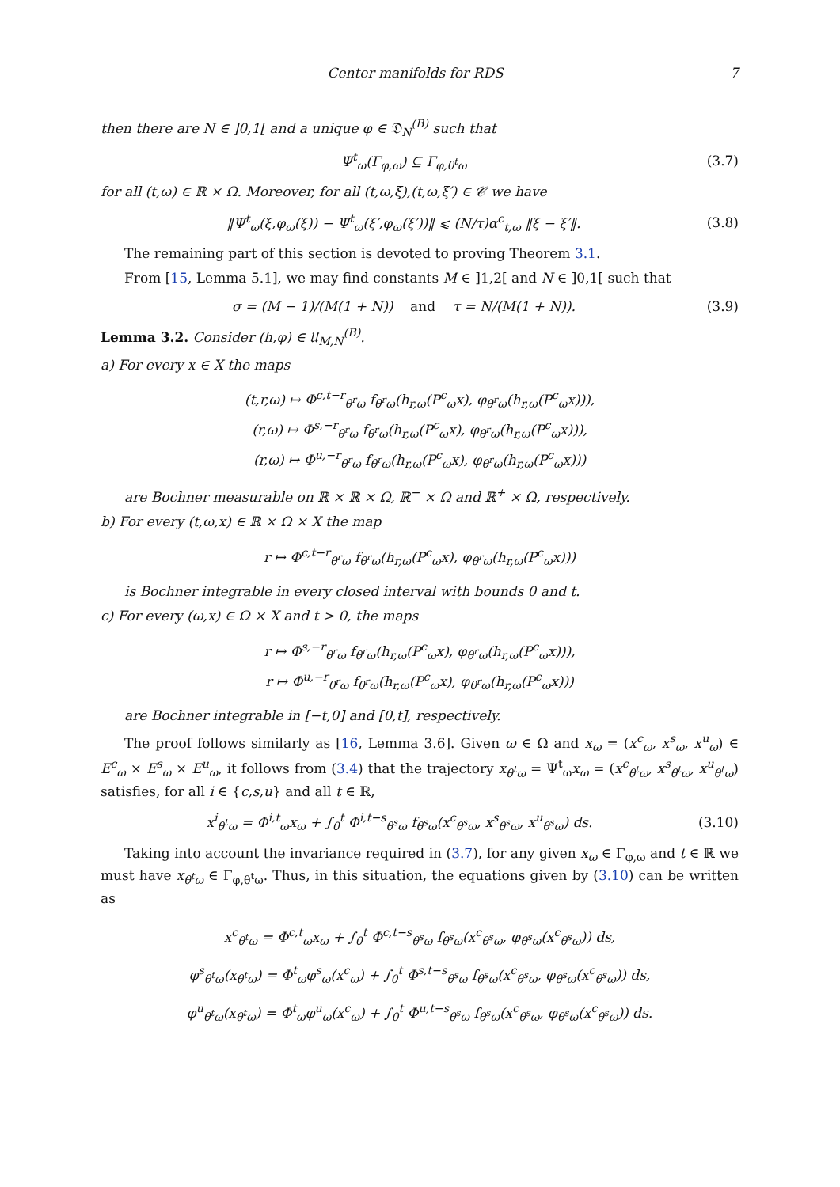Center manifolds for RDS 7
then there are N ∈ ]0,1[ and a unique φ ∈ 𝔇<sub>N</sub><sup>(B)</sup> such that
Ψ<sup>t</sup><sub>ω</sub>(Γ<sub>φ,ω</sub>) ⊆ Γ<sub>φ,θ<sup>t</sup>ω</sub> (3.7)
for all (t,ω) ∈ ℝ × Ω. Moreover, for all (t,ω,ξ),(t,ω,ξ′) ∈ 𝒞 we have
‖Ψ<sup>t</sup><sub>ω</sub>(ξ,φ<sub>ω</sub>(ξ)) − Ψ<sup>t</sup><sub>ω</sub>(ξ′,φ<sub>ω</sub>(ξ′))‖ ⩽ (N/τ)α<sup>c</sup><sub>t,ω</sub> ‖ξ − ξ′‖. (3.8)
The remaining part of this section is devoted to proving Theorem 3.1.
From [15, Lemma 5.1], we may find constants M ∈ ]1,2[ and N ∈ ]0,1[ such that
σ = (M − 1)/(M(1 + N)) and τ = N/(M(1 + N)). (3.9)
Lemma 3.2. Consider (h,φ) ∈ 𝔘<sub>M,N</sub><sup>(B)</sup>.
a) For every x ∈ X the maps
(t,r,ω) ↦ Φ<sup>c,t−r</sup><sub>θ<sup>r</sup>ω</sub> f<sub>θ<sup>r</sup>ω</sub>(h<sub>r,ω</sub>(P<sup>c</sup><sub>ω</sub>x), φ<sub>θ<sup>r</sup>ω</sub>(h<sub>r,ω</sub>(P<sup>c</sup><sub>ω</sub>x))),
(r,ω) ↦ Φ<sup>s,−r</sup><sub>θ<sup>r</sup>ω</sub> f<sub>θ<sup>r</sup>ω</sub>(h<sub>r,ω</sub>(P<sup>c</sup><sub>ω</sub>x), φ<sub>θ<sup>r</sup>ω</sub>(h<sub>r,ω</sub>(P<sup>c</sup><sub>ω</sub>x))),
(r,ω) ↦ Φ<sup>u,−r</sup><sub>θ<sup>r</sup>ω</sub> f<sub>θ<sup>r</sup>ω</sub>(h<sub>r,ω</sub>(P<sup>c</sup><sub>ω</sub>x), φ<sub>θ<sup>r</sup>ω</sub>(h<sub>r,ω</sub>(P<sup>c</sup><sub>ω</sub>x)))
are Bochner measurable on ℝ × ℝ × Ω, ℝ<sup>−</sup> × Ω and ℝ<sup>+</sup> × Ω, respectively.
b) For every (t,ω,x) ∈ ℝ × Ω × X the map
r ↦ Φ<sup>c,t−r</sup><sub>θ<sup>r</sup>ω</sub> f<sub>θ<sup>r</sup>ω</sub>(h<sub>r,ω</sub>(P<sup>c</sup><sub>ω</sub>x), φ<sub>θ<sup>r</sup>ω</sub>(h<sub>r,ω</sub>(P<sup>c</sup><sub>ω</sub>x)))
is Bochner integrable in every closed interval with bounds 0 and t.
c) For every (ω,x) ∈ Ω × X and t > 0, the maps
r ↦ Φ<sup>s,−r</sup><sub>θ<sup>r</sup>ω</sub> f<sub>θ<sup>r</sup>ω</sub>(h<sub>r,ω</sub>(P<sup>c</sup><sub>ω</sub>x), φ<sub>θ<sup>r</sup>ω</sub>(h<sub>r,ω</sub>(P<sup>c</sup><sub>ω</sub>x))),
r ↦ Φ<sup>u,−r</sup><sub>θ<sup>r</sup>ω</sub> f<sub>θ<sup>r</sup>ω</sub>(h<sub>r,ω</sub>(P<sup>c</sup><sub>ω</sub>x), φ<sub>θ<sup>r</sup>ω</sub>(h<sub>r,ω</sub>(P<sup>c</sup><sub>ω</sub>x)))
are Bochner integrable in [−t,0] and [0,t], respectively.
The proof follows similarly as [16, Lemma 3.6]. Given ω ∈ Ω and x<sub>ω</sub> = (x<sup>c</sup><sub>ω</sub>, x<sup>s</sup><sub>ω</sub>, x<sup>u</sup><sub>ω</sub>) ∈ E<sup>c</sup><sub>ω</sub> × E<sup>s</sup><sub>ω</sub> × E<sup>u</sup><sub>ω</sub>, it follows from (3.4) that the trajectory x<sub>θ<sup>t</sup>ω</sub> = Ψ<sup>t</sup><sub>ω</sub>x<sub>ω</sub> = (x<sup>c</sup><sub>θ<sup>t</sup>ω</sub>, x<sup>s</sup><sub>θ<sup>t</sup>ω</sub>, x<sup>u</sup><sub>θ<sup>t</sup>ω</sub>) satisfies, for all i ∈ {c,s,u} and all t ∈ ℝ,
x<sup>i</sup><sub>θ<sup>t</sup>ω</sub> = Φ<sup>i,t</sup><sub>ω</sub>x<sub>ω</sub> + ∫<sub>0</sub><sup>t</sup> Φ<sup>i,t−s</sup><sub>θ<sup>s</sup>ω</sub> f<sub>θ<sup>s</sup>ω</sub>(x<sup>c</sup><sub>θ<sup>s</sup>ω</sub>, x<sup>s</sup><sub>θ<sup>s</sup>ω</sub>, x<sup>u</sup><sub>θ<sup>s</sup>ω</sub>) ds. (3.10)
Taking into account the invariance required in (3.7), for any given x<sub>ω</sub> ∈ Γ<sub>φ,ω</sub> and t ∈ ℝ we must have x<sub>θ<sup>t</sup>ω</sub> ∈ Γ<sub>φ,θ<sup>t</sup>ω</sub>. Thus, in this situation, the equations given by (3.10) can be written as
x<sup>c</sup><sub>θ<sup>t</sup>ω</sub> = Φ<sup>c,t</sup><sub>ω</sub>x<sub>ω</sub> + ∫<sub>0</sub><sup>t</sup> Φ<sup>c,t−s</sup><sub>θ<sup>s</sup>ω</sub> f<sub>θ<sup>s</sup>ω</sub>(x<sup>c</sup><sub>θ<sup>s</sup>ω</sub>, φ<sub>θ<sup>s</sup>ω</sub>(x<sup>c</sup><sub>θ<sup>s</sup>ω</sub>)) ds,
φ<sup>s</sup><sub>θ<sup>t</sup>ω</sub>(x<sub>θ<sup>t</sup>ω</sub>) = Φ<sup>t</sup><sub>ω</sub>φ<sup>s</sup><sub>ω</sub>(x<sup>c</sup><sub>ω</sub>) + ∫<sub>0</sub><sup>t</sup> Φ<sup>s,t−s</sup><sub>θ<sup>s</sup>ω</sub> f<sub>θ<sup>s</sup>ω</sub>(x<sup>c</sup><sub>θ<sup>s</sup>ω</sub>, φ<sub>θ<sup>s</sup>ω</sub>(x<sup>c</sup><sub>θ<sup>s</sup>ω</sub>)) ds,
φ<sup>u</sup><sub>θ<sup>t</sup>ω</sub>(x<sub>θ<sup>t</sup>ω</sub>) = Φ<sup>t</sup><sub>ω</sub>φ<sup>u</sup><sub>ω</sub>(x<sup>c</sup><sub>ω</sub>) + ∫<sub>0</sub><sup>t</sup> Φ<sup>u,t−s</sup><sub>θ<sup>s</sup>ω</sub> f<sub>θ<sup>s</sup>ω</sub>(x<sup>c</sup><sub>θ<sup>s</sup>ω</sub>, φ<sub>θ<sup>s</sup>ω</sub>(x<sup>c</sup><sub>θ<sup>s</sup>ω</sub>)) ds.